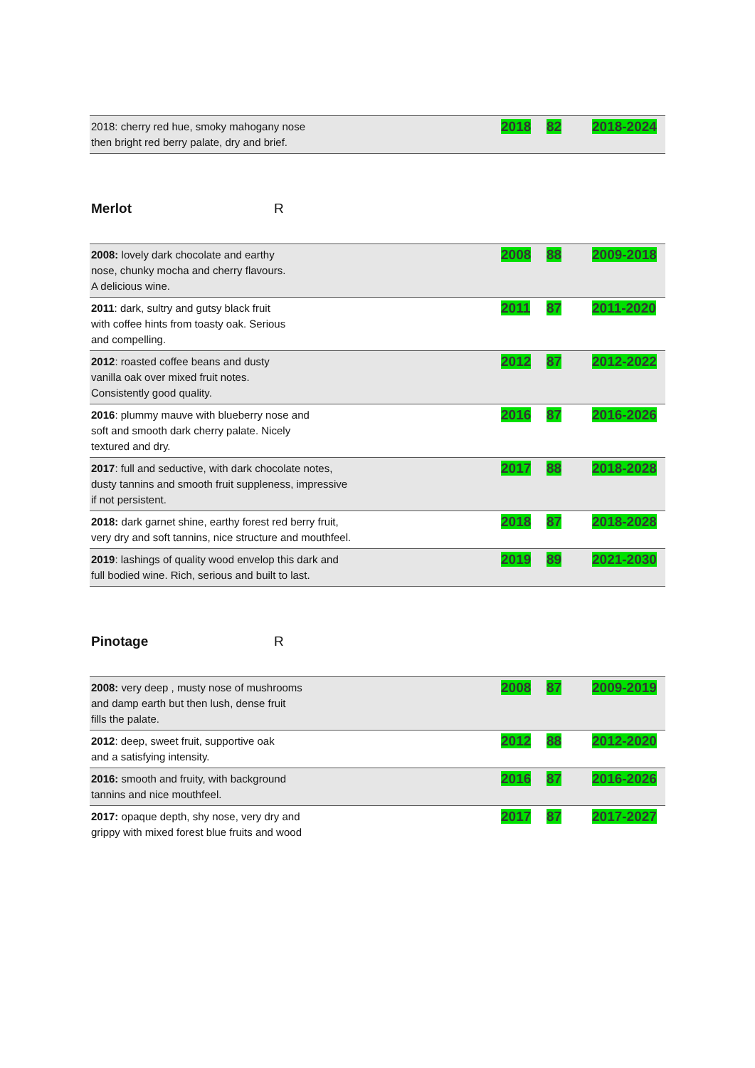| 2018: cherry red hue, smoky mahogany nose then bright red berry palate, dry and brief. | 2018 | 82 | 2018-2024 |
Merlot R
| 2008: lovely dark chocolate and earthy nose, chunky mocha and cherry flavours. A delicious wine. | 2008 | 88 | 2009-2018 |
| 2011 : dark, sultry and gutsy black fruit with coffee hints from toasty oak. Serious and compelling. | 2011 | 87 | 2011-2020 |
| 2012 : roasted coffee beans and dusty vanilla oak over mixed fruit notes. Consistently good quality. | 2012 | 87 | 2012-2022 |
| 2016 : plummy mauve with blueberry nose and soft and smooth dark cherry palate. Nicely textured and dry. | 2016 | 87 | 2016-2026 |
| 2017 : full and seductive, with dark chocolate notes, dusty tannins and smooth fruit suppleness, impressive if not persistent. | 2017 | 88 | 2018-2028 |
| 2018: dark garnet shine, earthy forest red berry fruit, very dry and soft tannins, nice structure and mouthfeel. | 2018 | 87 | 2018-2028 |
| 2019 : lashings of quality wood envelop this dark and full bodied wine. Rich, serious and built to last. | 2019 | 89 | 2021-2030 |
Pinotage R
| 2008: very deep , musty nose of mushrooms and damp earth but then lush, dense fruit fills the palate. | 2008 | 87 | 2009-2019 |
| 2012 : deep, sweet fruit, supportive oak and a satisfying intensity. | 2012 | 88 | 2012-2020 |
| 2016: smooth and fruity, with background tannins and nice mouthfeel. | 2016 | 87 | 2016-2026 |
| 2017: opaque depth, shy nose, very dry and grippy with mixed forest blue fruits and wood | 2017 | 87 | 2017-2027 |